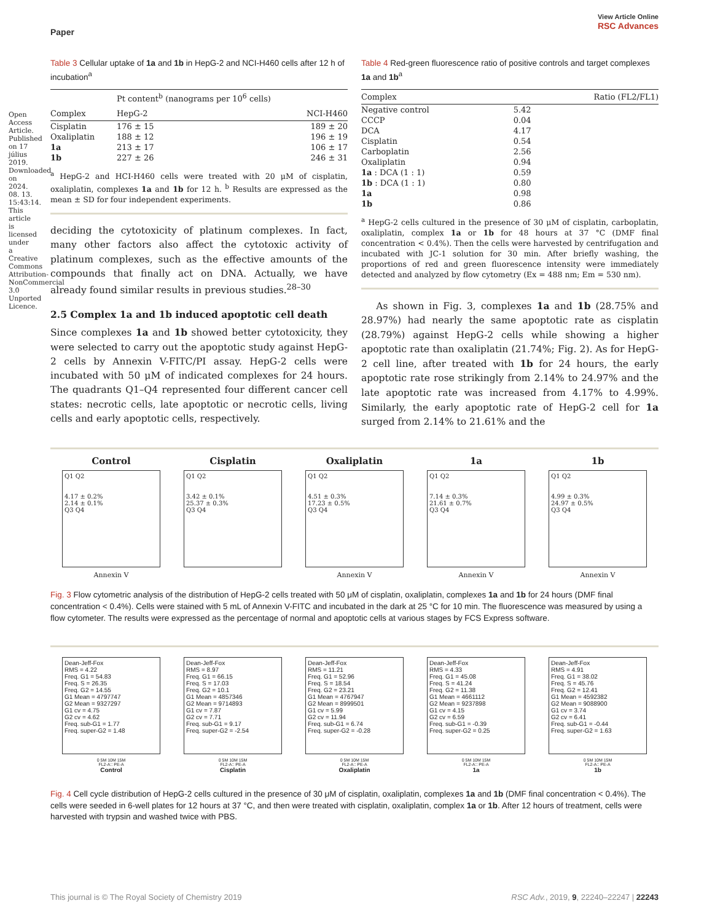Open Access Article. Published on 17 július 2019. Downloaded on 2024. 08. 13. 15:43:14. This article is licensed under a Creative Commons Attribution-NonCommercial 3.0 Unported Licence.
Paper View Article Online
RSC Advances
Table 3 Cellular uptake of 1a and 1b in HepG-2 and NCI-H460 cells after 12 h of incubation<sup>a</sup>
| | Pt content<sup>b</sup> (nanograms per 10<sup>6</sup> cells) | |
| --- | --- | --- |
| Complex | HepG-2 | NCI-H460 |
| Cisplatin | 176 ± 15 | 189 ± 20 |
| Oxaliplatin | 188 ± 12 | 196 ± 19 |
| 1a | 213 ± 17 | 106 ± 17 |
| 1b | 227 ± 26 | 246 ± 31 |
<sup>a</sup> HepG-2 and HCI-H460 cells were treated with 20 μM of cisplatin, oxaliplatin, complexes 1a and 1b for 12 h. <sup>b</sup> Results are expressed as the mean ± SD for four independent experiments.
deciding the cytotoxicity of platinum complexes. In fact, many other factors also affect the cytotoxic activity of platinum complexes, such as the effective amounts of the compounds that finally act on DNA. Actually, we have already found similar results in previous studies.<sup>28–30</sup>
2.5 Complex 1a and 1b induced apoptotic cell death
Since complexes 1a and 1b showed better cytotoxicity, they were selected to carry out the apoptotic study against HepG-2 cells by Annexin V-FITC/PI assay. HepG-2 cells were incubated with 50 μM of indicated complexes for 24 hours. The quadrants Q1–Q4 represented four different cancer cell states: necrotic cells, late apoptotic or necrotic cells, living cells and early apoptotic cells, respectively.
Table 4 Red-green fluorescence ratio of positive controls and target complexes 1a and 1b<sup>a</sup>
| Complex | Ratio (FL2/FL1) |
| --- | --- |
| Negative control | 5.42 |
| CCCP | 0.04 |
| DCA | 4.17 |
| Cisplatin | 0.54 |
| Carboplatin | 2.56 |
| Oxaliplatin | 0.94 |
| 1a : DCA (1 : 1) | 0.59 |
| 1b : DCA (1 : 1) | 0.80 |
| 1a | 0.98 |
| 1b | 0.86 |
<sup>a</sup> HepG-2 cells cultured in the presence of 30 μM of cisplatin, carboplatin, oxaliplatin, complex 1a or 1b for 48 hours at 37 °C (DMF final concentration < 0.4%). Then the cells were harvested by centrifugation and incubated with JC-1 solution for 30 min. After briefly washing, the proportions of red and green fluorescence intensity were immediately detected and analyzed by flow cytometry (Ex = 488 nm; Em = 530 nm).
As shown in Fig. 3, complexes 1a and 1b (28.75% and 28.97%) had nearly the same apoptotic rate as cisplatin (28.79%) against HepG-2 cells while showing a higher apoptotic rate than oxaliplatin (21.74%; Fig. 2). As for HepG-2 cell line, after treated with 1b for 24 hours, the early apoptotic rate rose strikingly from 2.14% to 24.97% and the late apoptotic rate was increased from 4.17% to 4.99%. Similarly, the early apoptotic rate of HepG-2 cell for 1a surged from 2.14% to 21.61% and the
Control
Q1 Q2
4.17 ± 0.2%
2.14 ± 0.1%
Q3 Q4
Annexin V
Cisplatin
Q1 Q2
3.42 ± 0.1%
25.37 ± 0.3%
Q3 Q4
Oxaliplatin
Q1 Q2
4.51 ± 0.3%
17.23 ± 0.5%
Q3 Q4
Annexin V
1a
Q1 Q2
7.14 ± 0.3%
21.61 ± 0.7%
Q3 Q4
Annexin V
1b
Q1 Q2
4.99 ± 0.3%
24.97 ± 0.5%
Q3 Q4
Annexin V
Fig. 3 Flow cytometric analysis of the distribution of HepG-2 cells treated with 50 μM of cisplatin, oxaliplatin, complexes 1a and 1b for 24 hours (DMF final concentration < 0.4%). Cells were stained with 5 mL of Annexin V-FITC and incubated in the dark at 25 °C for 10 min. The fluorescence was measured by using a flow cytometer. The results were expressed as the percentage of normal and apoptotic cells at various stages by FCS Express software.
Dean-Jeff-Fox
RMS = 4.22
Freq. G1 = 54.83
Freq. S = 26.35
Freq. G2 = 14.55
G1 Mean = 4797747
G2 Mean = 9327297
G1 cv = 4.75
G2 cv = 4.62
Freq. sub-G1 = 1.77
Freq. super-G2 = 1.48
0 5M 10M 15M
FL2-A:: PE-A
Control
Dean-Jeff-Fox
RMS = 8.97
Freq. G1 = 66.15
Freq. S = 17.03
Freq. G2 = 10.1
G1 Mean = 4857346
G2 Mean = 9714893
G1 cv = 7.87
G2 cv = 7.71
Freq. sub-G1 = 9.17
Freq. super-G2 = -2.54
0 5M 10M 15M
FL2-A:: PE-A
Cisplatin
Dean-Jeff-Fox
RMS = 11.21
Freq. G1 = 52.96
Freq. S = 18.54
Freq. G2 = 23.21
G1 Mean = 4767947
G2 Mean = 8999501
G1 cv = 5.99
G2 cv = 11.94
Freq. sub-G1 = 6.74
Freq. super-G2 = -0.28
0 5M 10M 15M
FL2-A:: PE-A
Oxaliplatin
Dean-Jeff-Fox
RMS = 4.33
Freq. G1 = 45.08
Freq. S = 41.24
Freq. G2 = 11.38
G1 Mean = 4661112
G2 Mean = 9237898
G1 cv = 4.15
G2 cv = 6.59
Freq. sub-G1 = -0.39
Freq. super-G2 = 0.25
0 5M 10M 15M
FL2-A:: PE-A
1a
Dean-Jeff-Fox
RMS = 4.91
Freq. G1 = 38.02
Freq. S = 45.76
Freq. G2 = 12.41
G1 Mean = 4592382
G2 Mean = 9088900
G1 cv = 3.74
G2 cv = 6.41
Freq. sub-G1 = -0.44
Freq. super-G2 = 1.63
0 5M 10M 15M
FL2-A:: PE-A
1b
Fig. 4 Cell cycle distribution of HepG-2 cells cultured in the presence of 30 μM of cisplatin, oxaliplatin, complexes 1a and 1b (DMF final concentration < 0.4%). The cells were seeded in 6-well plates for 12 hours at 37 °C, and then were treated with cisplatin, oxaliplatin, complex 1a or 1b. After 12 hours of treatment, cells were harvested with trypsin and washed twice with PBS.
This journal is © The Royal Society of Chemistry 2019 RSC Adv., 2019, 9, 22240–22247 | 22243